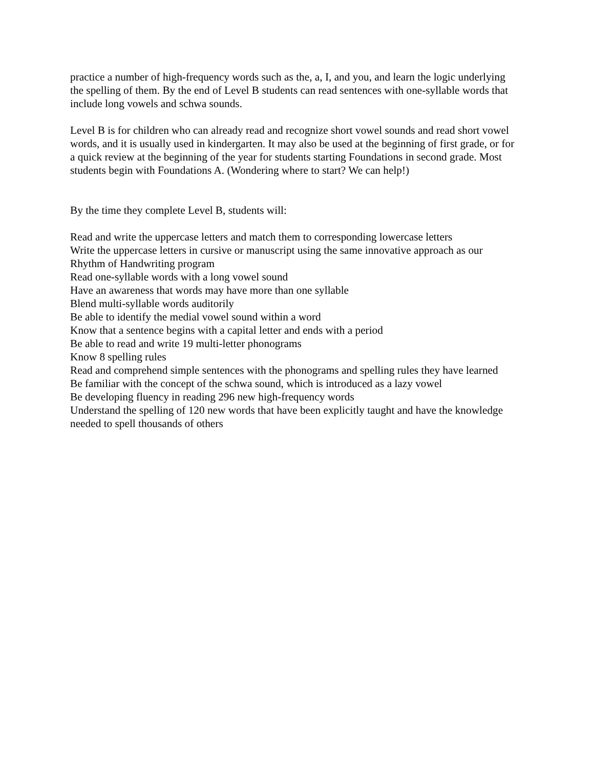practice a number of high-frequency words such as the, a, I, and you, and learn the logic underlying the spelling of them. By the end of Level B students can read sentences with one-syllable words that include long vowels and schwa sounds.
Level B is for children who can already read and recognize short vowel sounds and read short vowel words, and it is usually used in kindergarten. It may also be used at the beginning of first grade, or for a quick review at the beginning of the year for students starting Foundations in second grade. Most students begin with Foundations A. (Wondering where to start? We can help!)
By the time they complete Level B, students will:
Read and write the uppercase letters and match them to corresponding lowercase letters
Write the uppercase letters in cursive or manuscript using the same innovative approach as our Rhythm of Handwriting program
Read one-syllable words with a long vowel sound
Have an awareness that words may have more than one syllable
Blend multi-syllable words auditorily
Be able to identify the medial vowel sound within a word
Know that a sentence begins with a capital letter and ends with a period
Be able to read and write 19 multi-letter phonograms
Know 8 spelling rules
Read and comprehend simple sentences with the phonograms and spelling rules they have learned
Be familiar with the concept of the schwa sound, which is introduced as a lazy vowel
Be developing fluency in reading 296 new high-frequency words
Understand the spelling of 120 new words that have been explicitly taught and have the knowledge needed to spell thousands of others